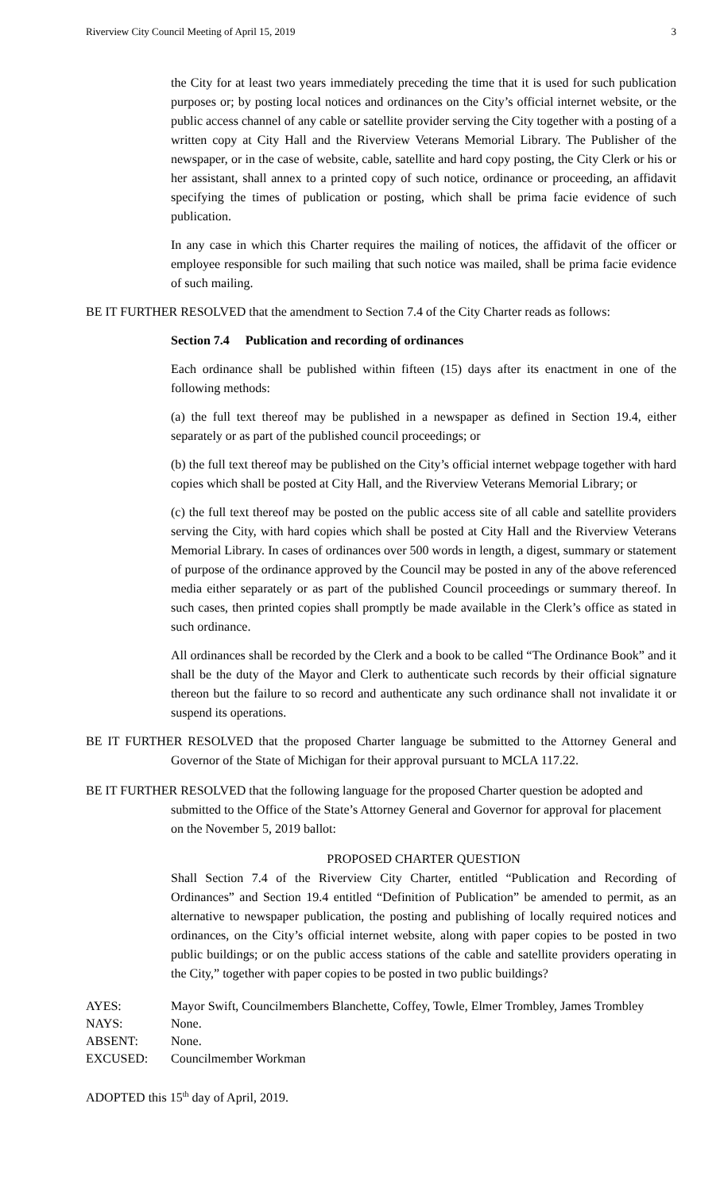Riverview City Council Meeting of April 15, 2019 3
the City for at least two years immediately preceding the time that it is used for such publication purposes or; by posting local notices and ordinances on the City’s official internet website, or the public access channel of any cable or satellite provider serving the City together with a posting of a written copy at City Hall and the Riverview Veterans Memorial Library. The Publisher of the newspaper, or in the case of website, cable, satellite and hard copy posting, the City Clerk or his or her assistant, shall annex to a printed copy of such notice, ordinance or proceeding, an affidavit specifying the times of publication or posting, which shall be prima facie evidence of such publication.
In any case in which this Charter requires the mailing of notices, the affidavit of the officer or employee responsible for such mailing that such notice was mailed, shall be prima facie evidence of such mailing.
BE IT FURTHER RESOLVED that the amendment to Section 7.4 of the City Charter reads as follows:
Section 7.4 Publication and recording of ordinances
Each ordinance shall be published within fifteen (15) days after its enactment in one of the following methods:
(a) the full text thereof may be published in a newspaper as defined in Section 19.4, either separately or as part of the published council proceedings; or
(b) the full text thereof may be published on the City’s official internet webpage together with hard copies which shall be posted at City Hall, and the Riverview Veterans Memorial Library; or
(c) the full text thereof may be posted on the public access site of all cable and satellite providers serving the City, with hard copies which shall be posted at City Hall and the Riverview Veterans Memorial Library. In cases of ordinances over 500 words in length, a digest, summary or statement of purpose of the ordinance approved by the Council may be posted in any of the above referenced media either separately or as part of the published Council proceedings or summary thereof. In such cases, then printed copies shall promptly be made available in the Clerk’s office as stated in such ordinance.
All ordinances shall be recorded by the Clerk and a book to be called “The Ordinance Book” and it shall be the duty of the Mayor and Clerk to authenticate such records by their official signature thereon but the failure to so record and authenticate any such ordinance shall not invalidate it or suspend its operations.
BE IT FURTHER RESOLVED that the proposed Charter language be submitted to the Attorney General and Governor of the State of Michigan for their approval pursuant to MCLA 117.22.
BE IT FURTHER RESOLVED that the following language for the proposed Charter question be adopted and submitted to the Office of the State’s Attorney General and Governor for approval for placement on the November 5, 2019 ballot:
PROPOSED CHARTER QUESTION
Shall Section 7.4 of the Riverview City Charter, entitled “Publication and Recording of Ordinances” and Section 19.4 entitled “Definition of Publication” be amended to permit, as an alternative to newspaper publication, the posting and publishing of locally required notices and ordinances, on the City’s official internet website, along with paper copies to be posted in two public buildings; or on the public access stations of the cable and satellite providers operating in the City,” together with paper copies to be posted in two public buildings?
| AYES: | Mayor Swift, Councilmembers Blanchette, Coffey, Towle, Elmer Trombley, James Trombley |
| NAYS: | None. |
| ABSENT: | None. |
| EXCUSED: | Councilmember Workman |
ADOPTED this 15<sup>th</sup> day of April, 2019.